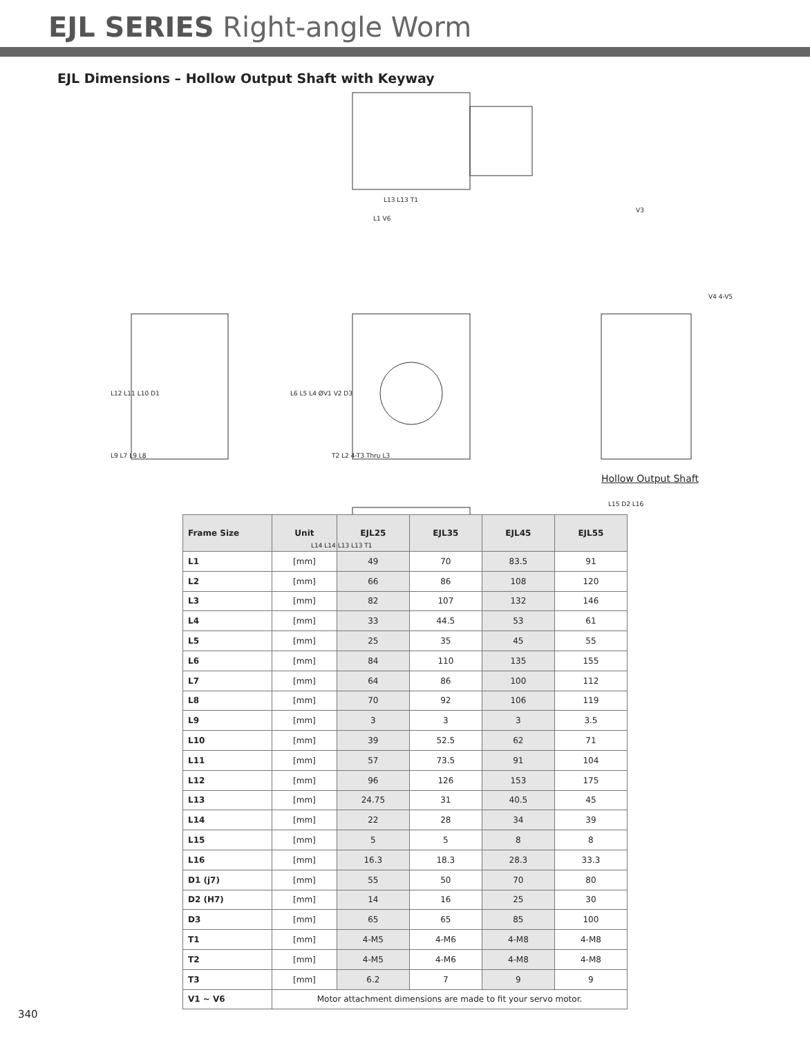EJL SERIES Right-angle Worm
EJL Dimensions – Hollow Output Shaft with Keyway
L13 L13 T1
L1 V6
V3
L12 L11 L10 D1 L6 L5 L4 ØV1 V2 D3
V4 4-V5
L9 L7 L9 L8 T2 L2 4-T3 Thru L3
Hollow Output Shaft
L15 D2 L16
L14 L14 L13 L13 T1
| Frame Size | Unit | EJL25 | EJL35 | EJL45 | EJL55 |
| --- | --- | --- | --- | --- | --- |
| L1 | [mm] | 49 | 70 | 83.5 | 91 |
| L2 | [mm] | 66 | 86 | 108 | 120 |
| L3 | [mm] | 82 | 107 | 132 | 146 |
| L4 | [mm] | 33 | 44.5 | 53 | 61 |
| L5 | [mm] | 25 | 35 | 45 | 55 |
| L6 | [mm] | 84 | 110 | 135 | 155 |
| L7 | [mm] | 64 | 86 | 100 | 112 |
| L8 | [mm] | 70 | 92 | 106 | 119 |
| L9 | [mm] | 3 | 3 | 3 | 3.5 |
| L10 | [mm] | 39 | 52.5 | 62 | 71 |
| L11 | [mm] | 57 | 73.5 | 91 | 104 |
| L12 | [mm] | 96 | 126 | 153 | 175 |
| L13 | [mm] | 24.75 | 31 | 40.5 | 45 |
| L14 | [mm] | 22 | 28 | 34 | 39 |
| L15 | [mm] | 5 | 5 | 8 | 8 |
| L16 | [mm] | 16.3 | 18.3 | 28.3 | 33.3 |
| D1 (j7) | [mm] | 55 | 50 | 70 | 80 |
| D2 (H7) | [mm] | 14 | 16 | 25 | 30 |
| D3 | [mm] | 65 | 65 | 85 | 100 |
| T1 | [mm] | 4-M5 | 4-M6 | 4-M8 | 4-M8 |
| T2 | [mm] | 4-M5 | 4-M6 | 4-M8 | 4-M8 |
| T3 | [mm] | 6.2 | 7 | 9 | 9 |
| V1 ~ V6 | Motor attachment dimensions are made to fit your servo motor. | | | | |
340